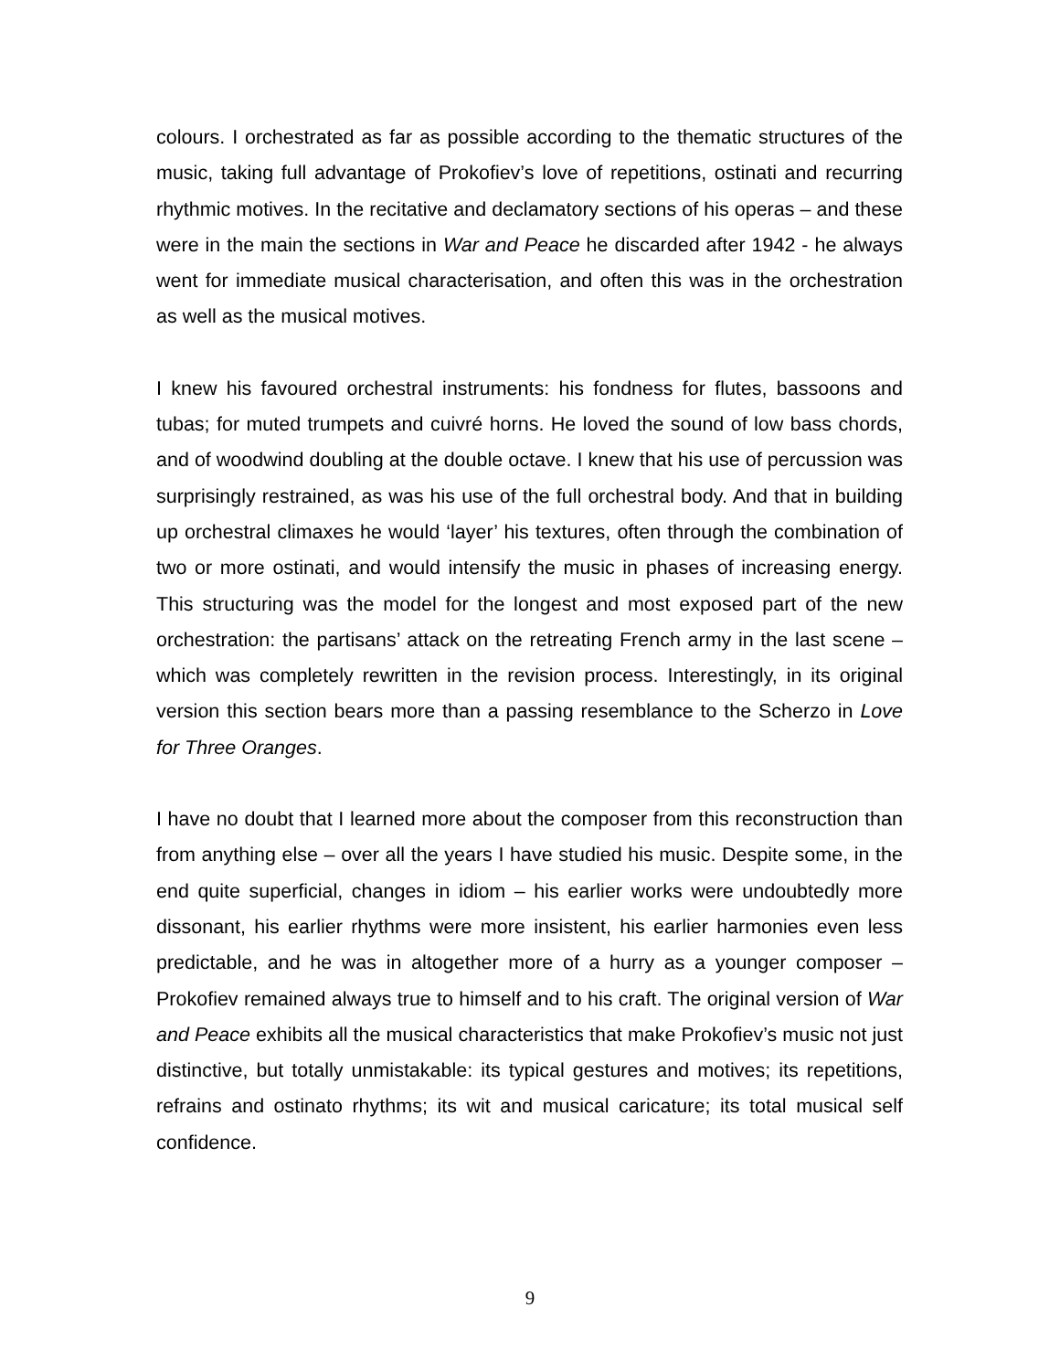colours. I orchestrated as far as possible according to the thematic structures of the music, taking full advantage of Prokofiev’s love of repetitions, ostinati and recurring rhythmic motives. In the recitative and declamatory sections of his operas – and these were in the main the sections in War and Peace he discarded after 1942 - he always went for immediate musical characterisation, and often this was in the orchestration as well as the musical motives.
I knew his favoured orchestral instruments: his fondness for flutes, bassoons and tubas; for muted trumpets and cuivré horns. He loved the sound of low bass chords, and of woodwind doubling at the double octave. I knew that his use of percussion was surprisingly restrained, as was his use of the full orchestral body. And that in building up orchestral climaxes he would ‘layer’ his textures, often through the combination of two or more ostinati, and would intensify the music in phases of increasing energy. This structuring was the model for the longest and most exposed part of the new orchestration: the partisans’ attack on the retreating French army in the last scene – which was completely rewritten in the revision process. Interestingly, in its original version this section bears more than a passing resemblance to the Scherzo in Love for Three Oranges.
I have no doubt that I learned more about the composer from this reconstruction than from anything else – over all the years I have studied his music. Despite some, in the end quite superficial, changes in idiom – his earlier works were undoubtedly more dissonant, his earlier rhythms were more insistent, his earlier harmonies even less predictable, and he was in altogether more of a hurry as a younger composer – Prokofiev remained always true to himself and to his craft. The original version of War and Peace exhibits all the musical characteristics that make Prokofiev’s music not just distinctive, but totally unmistakable: its typical gestures and motives; its repetitions, refrains and ostinato rhythms; its wit and musical caricature; its total musical self confidence.
9